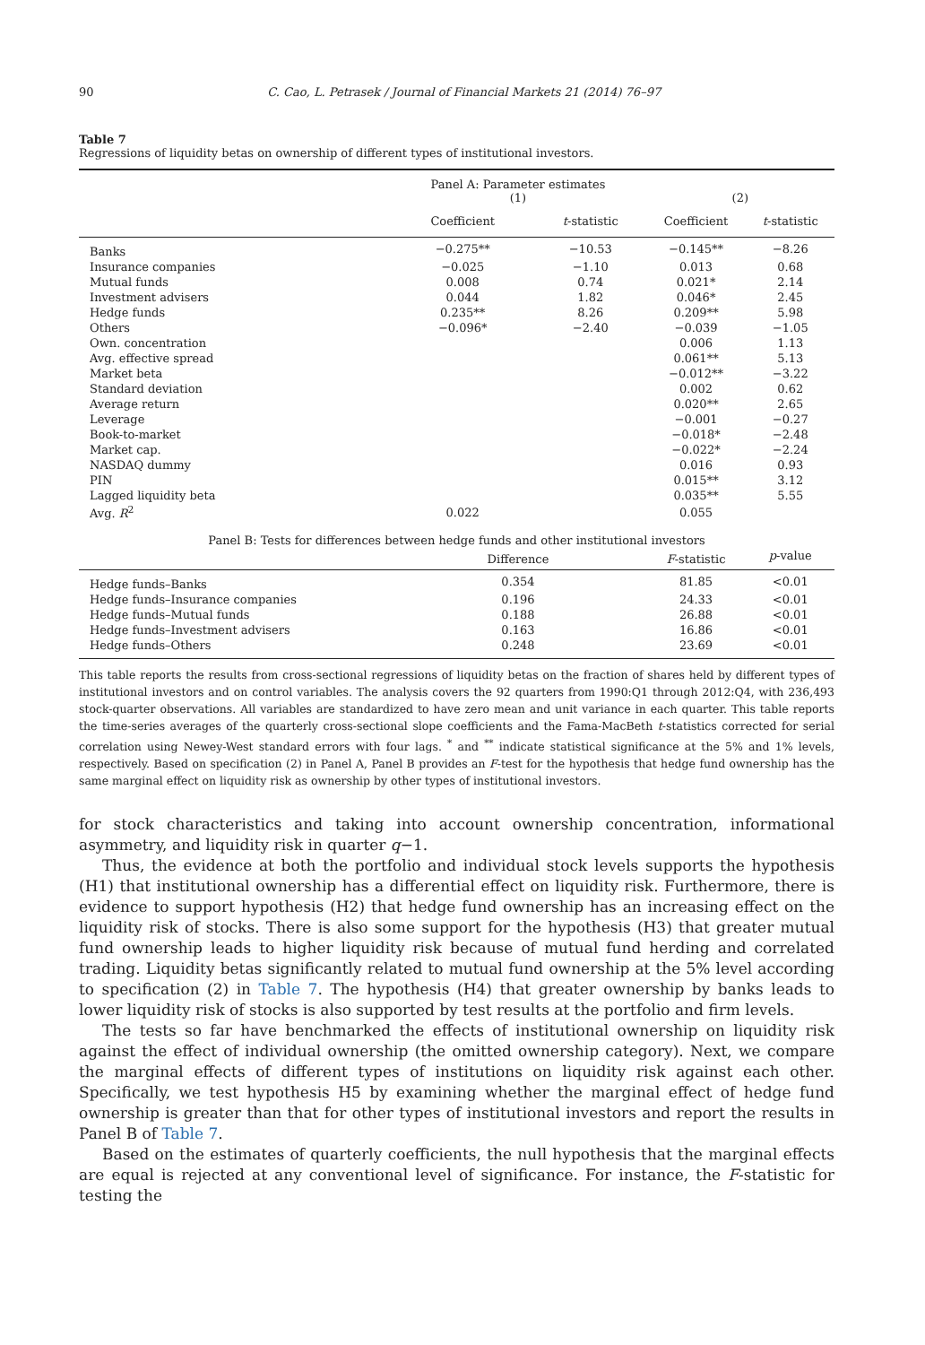90 C. Cao, L. Petrasek / Journal of Financial Markets 21 (2014) 76–97
Table 7
Regressions of liquidity betas on ownership of different types of institutional investors.
| | Panel A: Parameter estimates (1) | | (2) | |
| --- | --- | --- | --- | --- |
| | Coefficient | t -statistic | Coefficient | t -statistic |
| Banks | −0.275** | −10.53 | −0.145** | −8.26 |
| Insurance companies | −0.025 | −1.10 | 0.013 | 0.68 |
| Mutual funds | 0.008 | 0.74 | 0.021* | 2.14 |
| Investment advisers | 0.044 | 1.82 | 0.046* | 2.45 |
| Hedge funds | 0.235** | 8.26 | 0.209** | 5.98 |
| Others | −0.096* | −2.40 | −0.039 | −1.05 |
| Own. concentration | | | 0.006 | 1.13 |
| Avg. effective spread | | | 0.061** | 5.13 |
| Market beta | | | −0.012** | −3.22 |
| Standard deviation | | | 0.002 | 0.62 |
| Average return | | | 0.020** | 2.65 |
| Leverage | | | −0.001 | −0.27 |
| Book-to-market | | | −0.018* | −2.48 |
| Market cap. | | | −0.022* | −2.24 |
| NASDAQ dummy | | | 0.016 | 0.93 |
| PIN | | | 0.015** | 3.12 |
| Lagged liquidity beta | | | 0.035** | 5.55 |
| Avg. R<sup>2</sup> | 0.022 | | 0.055 | |
| Panel B: Tests for differences between hedge funds and other institutional investors | | | | |
| | Difference | | F -statistic | p -value |
| Hedge funds–Banks | 0.354 | | 81.85 | <0.01 |
| Hedge funds–Insurance companies | 0.196 | | 24.33 | <0.01 |
| Hedge funds–Mutual funds | 0.188 | | 26.88 | <0.01 |
| Hedge funds–Investment advisers | 0.163 | | 16.86 | <0.01 |
| Hedge funds–Others | 0.248 | | 23.69 | <0.01 |
This table reports the results from cross-sectional regressions of liquidity betas on the fraction of shares held by different types of institutional investors and on control variables. The analysis covers the 92 quarters from 1990:Q1 through 2012:Q4, with 236,493 stock-quarter observations. All variables are standardized to have zero mean and unit variance in each quarter. This table reports the time-series averages of the quarterly cross-sectional slope coefficients and the Fama-MacBeth t-statistics corrected for serial correlation using Newey-West standard errors with four lags. <sup>*</sup> and <sup>**</sup> indicate statistical significance at the 5% and 1% levels, respectively. Based on specification (2) in Panel A, Panel B provides an F-test for the hypothesis that hedge fund ownership has the same marginal effect on liquidity risk as ownership by other types of institutional investors.
for stock characteristics and taking into account ownership concentration, informational asymmetry, and liquidity risk in quarter q−1.
Thus, the evidence at both the portfolio and individual stock levels supports the hypothesis (H1) that institutional ownership has a differential effect on liquidity risk. Furthermore, there is evidence to support hypothesis (H2) that hedge fund ownership has an increasing effect on the liquidity risk of stocks. There is also some support for the hypothesis (H3) that greater mutual fund ownership leads to higher liquidity risk because of mutual fund herding and correlated trading. Liquidity betas significantly related to mutual fund ownership at the 5% level according to specification (2) in Table 7. The hypothesis (H4) that greater ownership by banks leads to lower liquidity risk of stocks is also supported by test results at the portfolio and firm levels.
The tests so far have benchmarked the effects of institutional ownership on liquidity risk against the effect of individual ownership (the omitted ownership category). Next, we compare the marginal effects of different types of institutions on liquidity risk against each other. Specifically, we test hypothesis H5 by examining whether the marginal effect of hedge fund ownership is greater than that for other types of institutional investors and report the results in Panel B of Table 7.
Based on the estimates of quarterly coefficients, the null hypothesis that the marginal effects are equal is rejected at any conventional level of significance. For instance, the F-statistic for testing the